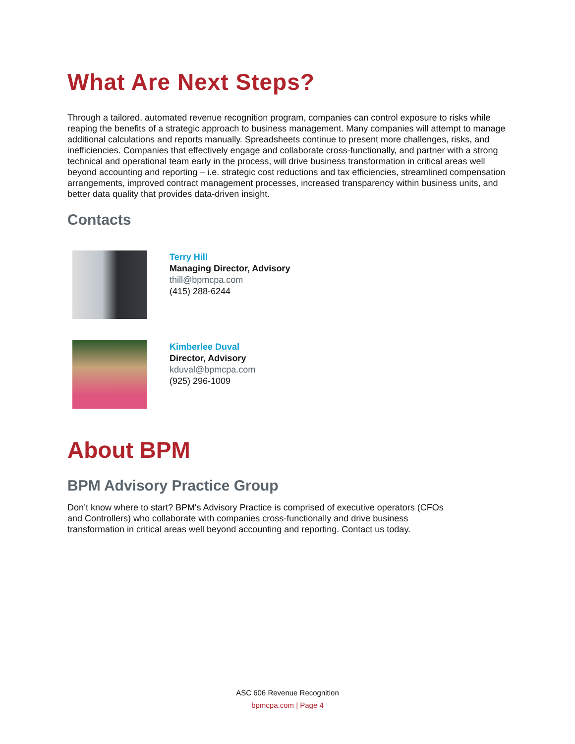What Are Next Steps?
Through a tailored, automated revenue recognition program, companies can control exposure to risks while reaping the benefits of a strategic approach to business management. Many companies will attempt to manage additional calculations and reports manually. Spreadsheets continue to present more challenges, risks, and inefficiencies. Companies that effectively engage and collaborate cross-functionally, and partner with a strong technical and operational team early in the process, will drive business transformation in critical areas well beyond accounting and reporting – i.e. strategic cost reductions and tax efficiencies, streamlined compensation arrangements, improved contract management processes, increased transparency within business units, and better data quality that provides data-driven insight.
Contacts
Terry Hill
Managing Director, Advisory
thill@bpmcpa.com
(415) 288-6244
Kimberlee Duval
Director, Advisory
kduval@bpmcpa.com
(925) 296-1009
About BPM
BPM Advisory Practice Group
Don’t know where to start? BPM's Advisory Practice is comprised of executive operators (CFOs
and Controllers) who collaborate with companies cross-functionally and drive business
transformation in critical areas well beyond accounting and reporting. Contact us today.
ASC 606 Revenue Recognition
bpmcpa.com | Page 4